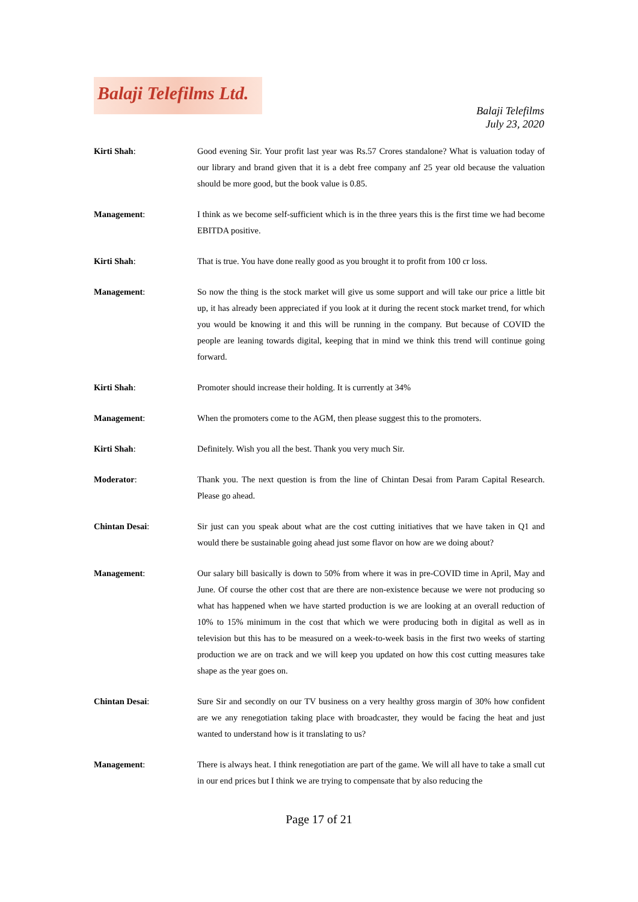Balaji Telefilms Ltd.
Balaji Telefilms
July 23, 2020
Kirti Shah: Good evening Sir. Your profit last year was Rs.57 Crores standalone? What is valuation today of our library and brand given that it is a debt free company anf 25 year old because the valuation should be more good, but the book value is 0.85.
Management: I think as we become self-sufficient which is in the three years this is the first time we had become EBITDA positive.
Kirti Shah: That is true. You have done really good as you brought it to profit from 100 cr loss.
Management: So now the thing is the stock market will give us some support and will take our price a little bit up, it has already been appreciated if you look at it during the recent stock market trend, for which you would be knowing it and this will be running in the company. But because of COVID the people are leaning towards digital, keeping that in mind we think this trend will continue going forward.
Kirti Shah: Promoter should increase their holding. It is currently at 34%
Management: When the promoters come to the AGM, then please suggest this to the promoters.
Kirti Shah: Definitely. Wish you all the best. Thank you very much Sir.
Moderator: Thank you. The next question is from the line of Chintan Desai from Param Capital Research. Please go ahead.
Chintan Desai: Sir just can you speak about what are the cost cutting initiatives that we have taken in Q1 and would there be sustainable going ahead just some flavor on how are we doing about?
Management: Our salary bill basically is down to 50% from where it was in pre-COVID time in April, May and June. Of course the other cost that are there are non-existence because we were not producing so what has happened when we have started production is we are looking at an overall reduction of 10% to 15% minimum in the cost that which we were producing both in digital as well as in television but this has to be measured on a week-to-week basis in the first two weeks of starting production we are on track and we will keep you updated on how this cost cutting measures take shape as the year goes on.
Chintan Desai: Sure Sir and secondly on our TV business on a very healthy gross margin of 30% how confident are we any renegotiation taking place with broadcaster, they would be facing the heat and just wanted to understand how is it translating to us?
Management: There is always heat. I think renegotiation are part of the game. We will all have to take a small cut in our end prices but I think we are trying to compensate that by also reducing the
Page 17 of 21